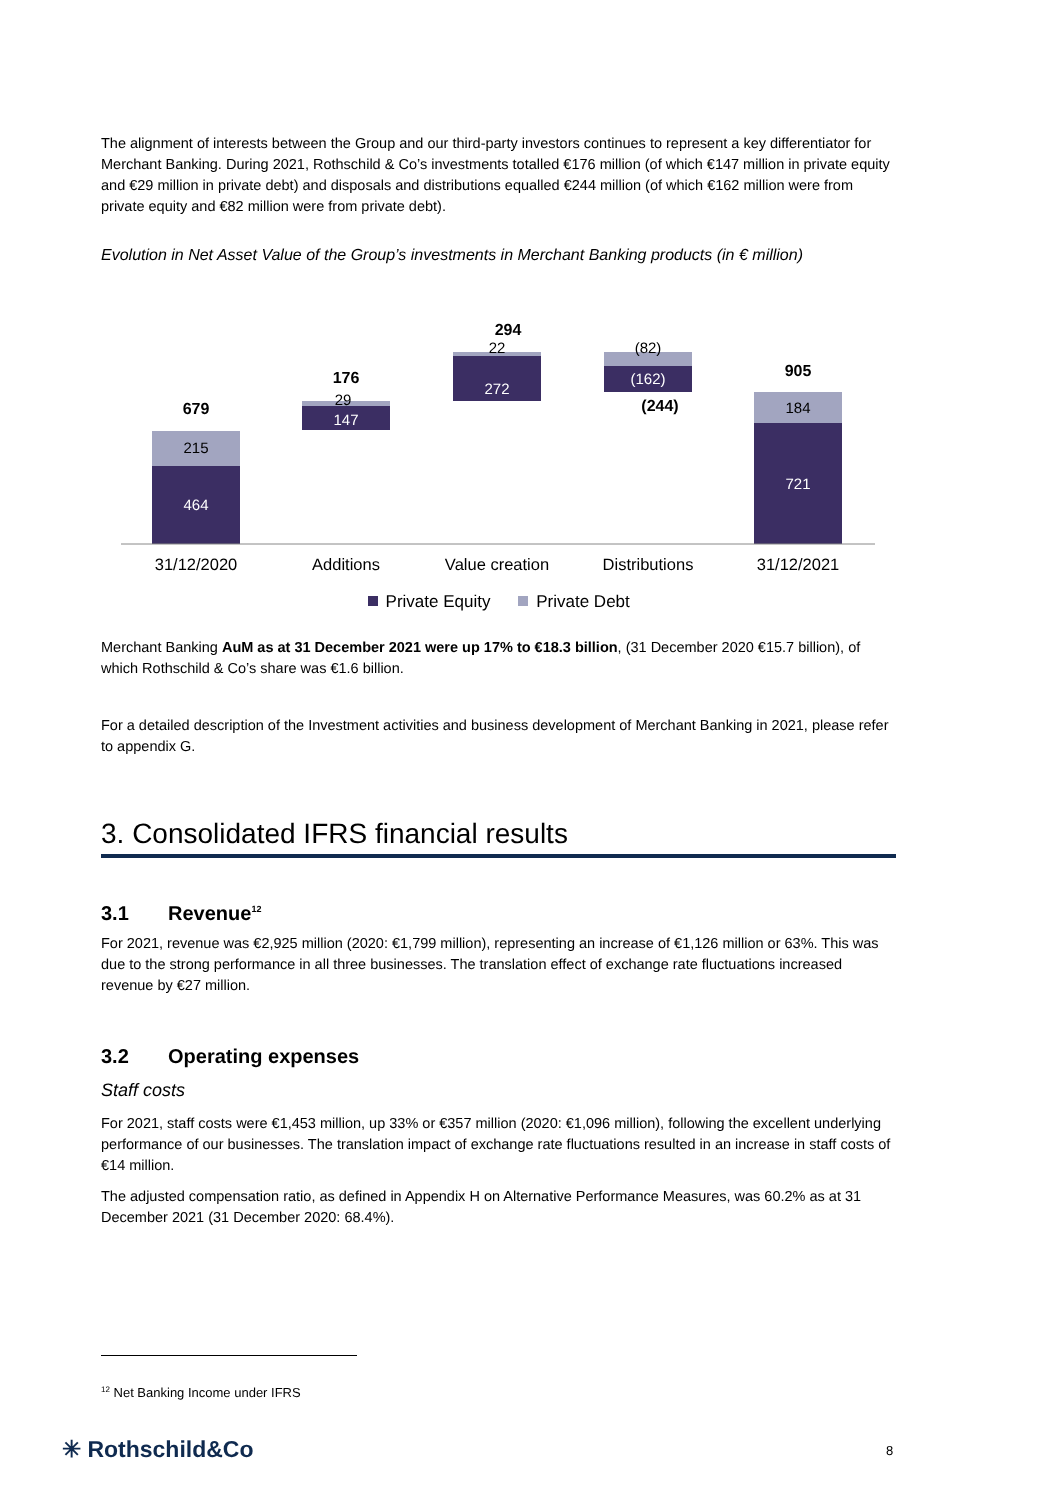The alignment of interests between the Group and our third-party investors continues to represent a key differentiator for Merchant Banking. During 2021, Rothschild & Co’s investments totalled €176 million (of which €147 million in private equity and €29 million in private debt) and disposals and distributions equalled €244 million (of which €162 million were from private equity and €82 million were from private debt).
Evolution in Net Asset Value of the Group’s investments in Merchant Banking products (in € million)
464
215
679
147
29
176
272
22
294
(162)
(82)
(244)
721
184
905
31/12/2020
Additions
Value creation
Distributions
31/12/2021
Private Equity
Private Debt
Merchant Banking AuM as at 31 December 2021 were up 17% to €18.3 billion, (31 December 2020 €15.7 billion), of which Rothschild & Co’s share was €1.6 billion.
For a detailed description of the Investment activities and business development of Merchant Banking in 2021, please refer to appendix G.
3. Consolidated IFRS financial results
3.1 Revenue<sup>12</sup>
For 2021, revenue was €2,925 million (2020: €1,799 million), representing an increase of €1,126 million or 63%. This was due to the strong performance in all three businesses. The translation effect of exchange rate fluctuations increased revenue by €27 million.
3.2 Operating expenses
Staff costs
For 2021, staff costs were €1,453 million, up 33% or €357 million (2020: €1,096 million), following the excellent underlying performance of our businesses. The translation impact of exchange rate fluctuations resulted in an increase in staff costs of €14 million.
The adjusted compensation ratio, as defined in Appendix H on Alternative Performance Measures, was 60.2% as at 31 December 2021 (31 December 2020: 68.4%).
<sup>12</sup> Net Banking Income under IFRS
✳ Rothschild&Co 8